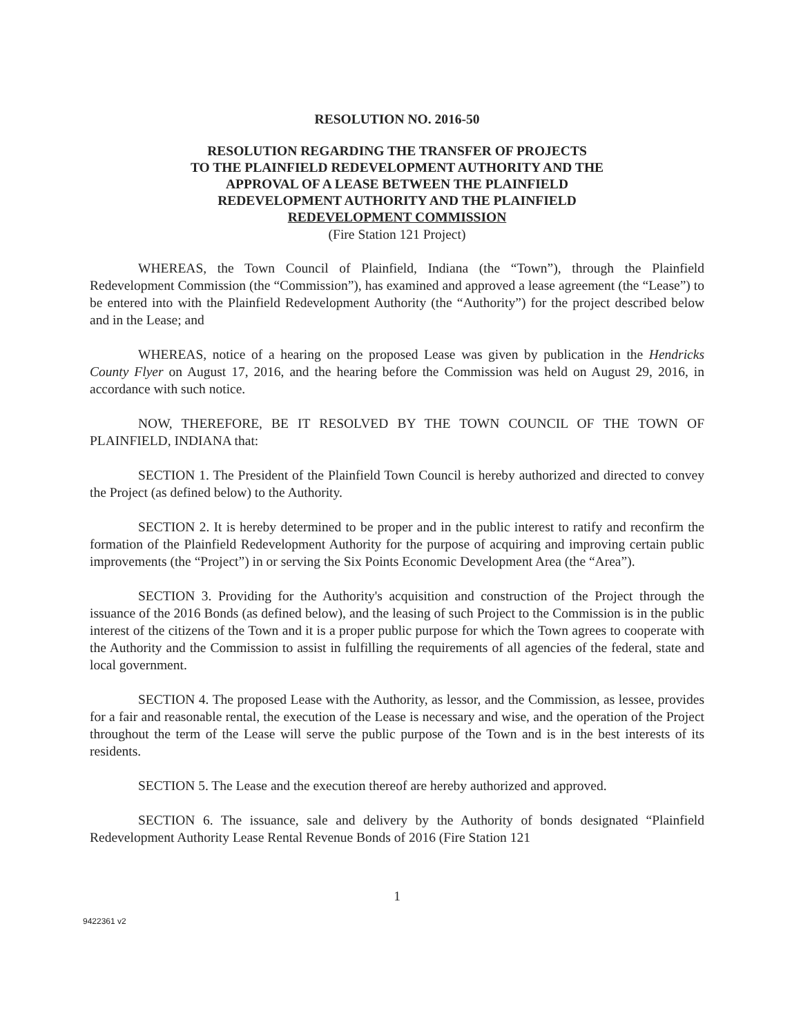RESOLUTION NO. 2016-50
RESOLUTION REGARDING THE TRANSFER OF PROJECTS
TO THE PLAINFIELD REDEVELOPMENT AUTHORITY AND THE
APPROVAL OF A LEASE BETWEEN THE PLAINFIELD
REDEVELOPMENT AUTHORITY AND THE PLAINFIELD
REDEVELOPMENT COMMISSION
(Fire Station 121 Project)
WHEREAS, the Town Council of Plainfield, Indiana (the “Town”), through the Plainfield Redevelopment Commission (the “Commission”), has examined and approved a lease agreement (the “Lease”) to be entered into with the Plainfield Redevelopment Authority (the “Authority”) for the project described below and in the Lease; and
WHEREAS, notice of a hearing on the proposed Lease was given by publication in the Hendricks County Flyer on August 17, 2016, and the hearing before the Commission was held on August 29, 2016, in accordance with such notice.
NOW, THEREFORE, BE IT RESOLVED BY THE TOWN COUNCIL OF THE TOWN OF PLAINFIELD, INDIANA that:
SECTION 1. The President of the Plainfield Town Council is hereby authorized and directed to convey the Project (as defined below) to the Authority.
SECTION 2. It is hereby determined to be proper and in the public interest to ratify and reconfirm the formation of the Plainfield Redevelopment Authority for the purpose of acquiring and improving certain public improvements (the “Project”) in or serving the Six Points Economic Development Area (the “Area”).
SECTION 3. Providing for the Authority's acquisition and construction of the Project through the issuance of the 2016 Bonds (as defined below), and the leasing of such Project to the Commission is in the public interest of the citizens of the Town and it is a proper public purpose for which the Town agrees to cooperate with the Authority and the Commission to assist in fulfilling the requirements of all agencies of the federal, state and local government.
SECTION 4. The proposed Lease with the Authority, as lessor, and the Commission, as lessee, provides for a fair and reasonable rental, the execution of the Lease is necessary and wise, and the operation of the Project throughout the term of the Lease will serve the public purpose of the Town and is in the best interests of its residents.
SECTION 5. The Lease and the execution thereof are hereby authorized and approved.
SECTION 6. The issuance, sale and delivery by the Authority of bonds designated “Plainfield Redevelopment Authority Lease Rental Revenue Bonds of 2016 (Fire Station 121
1
9422361 v2